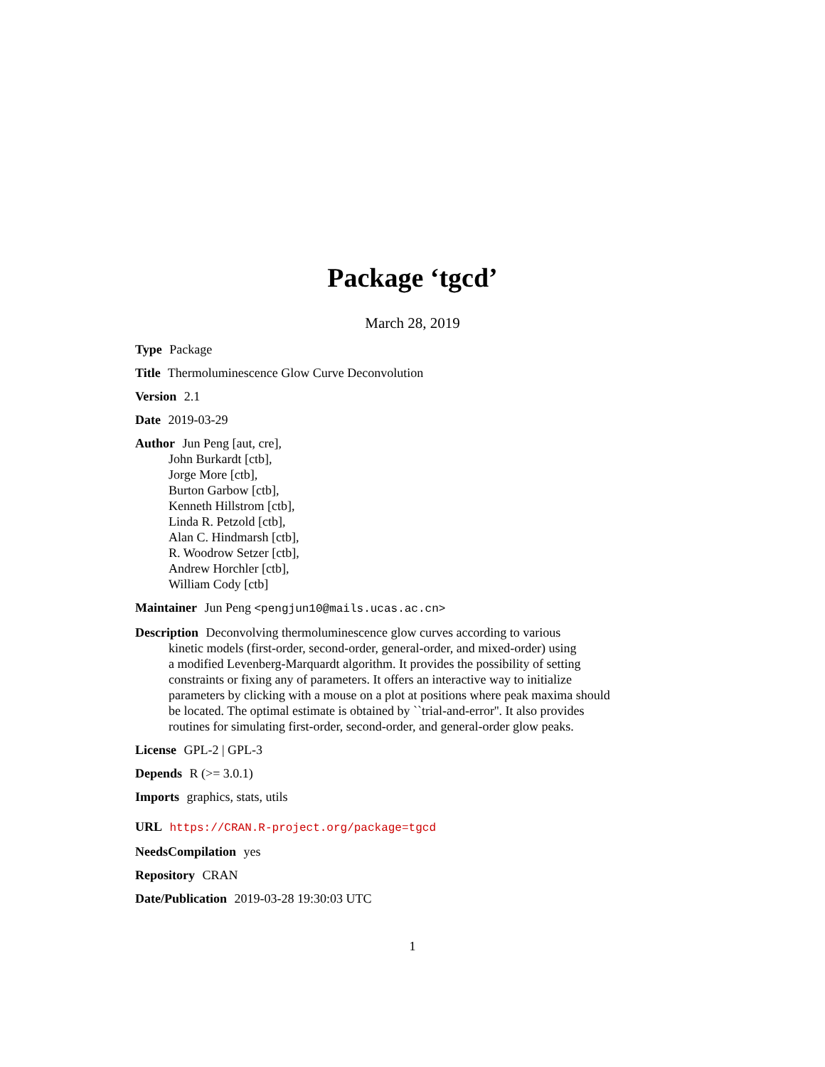Package ‘tgcd’
March 28, 2019
Type Package
Title Thermoluminescence Glow Curve Deconvolution
Version 2.1
Date 2019-03-29
Author Jun Peng [aut, cre],
John Burkardt [ctb],
Jorge More [ctb],
Burton Garbow [ctb],
Kenneth Hillstrom [ctb],
Linda R. Petzold [ctb],
Alan C. Hindmarsh [ctb],
R. Woodrow Setzer [ctb],
Andrew Horchler [ctb],
William Cody [ctb]
Maintainer Jun Peng <pengjun10@mails.ucas.ac.cn>
Description Deconvolving thermoluminescence glow curves according to various
kinetic models (first-order, second-order, general-order, and mixed-order) using
a modified Levenberg-Marquardt algorithm. It provides the possibility of setting
constraints or fixing any of parameters. It offers an interactive way to initialize
parameters by clicking with a mouse on a plot at positions where peak maxima should
be located. The optimal estimate is obtained by ``trial-and-error''. It also provides
routines for simulating first-order, second-order, and general-order glow peaks.
License GPL-2 | GPL-3
Depends R (>= 3.0.1)
Imports graphics, stats, utils
URL https://CRAN.R-project.org/package=tgcd
NeedsCompilation yes
Repository CRAN
Date/Publication 2019-03-28 19:30:03 UTC
1